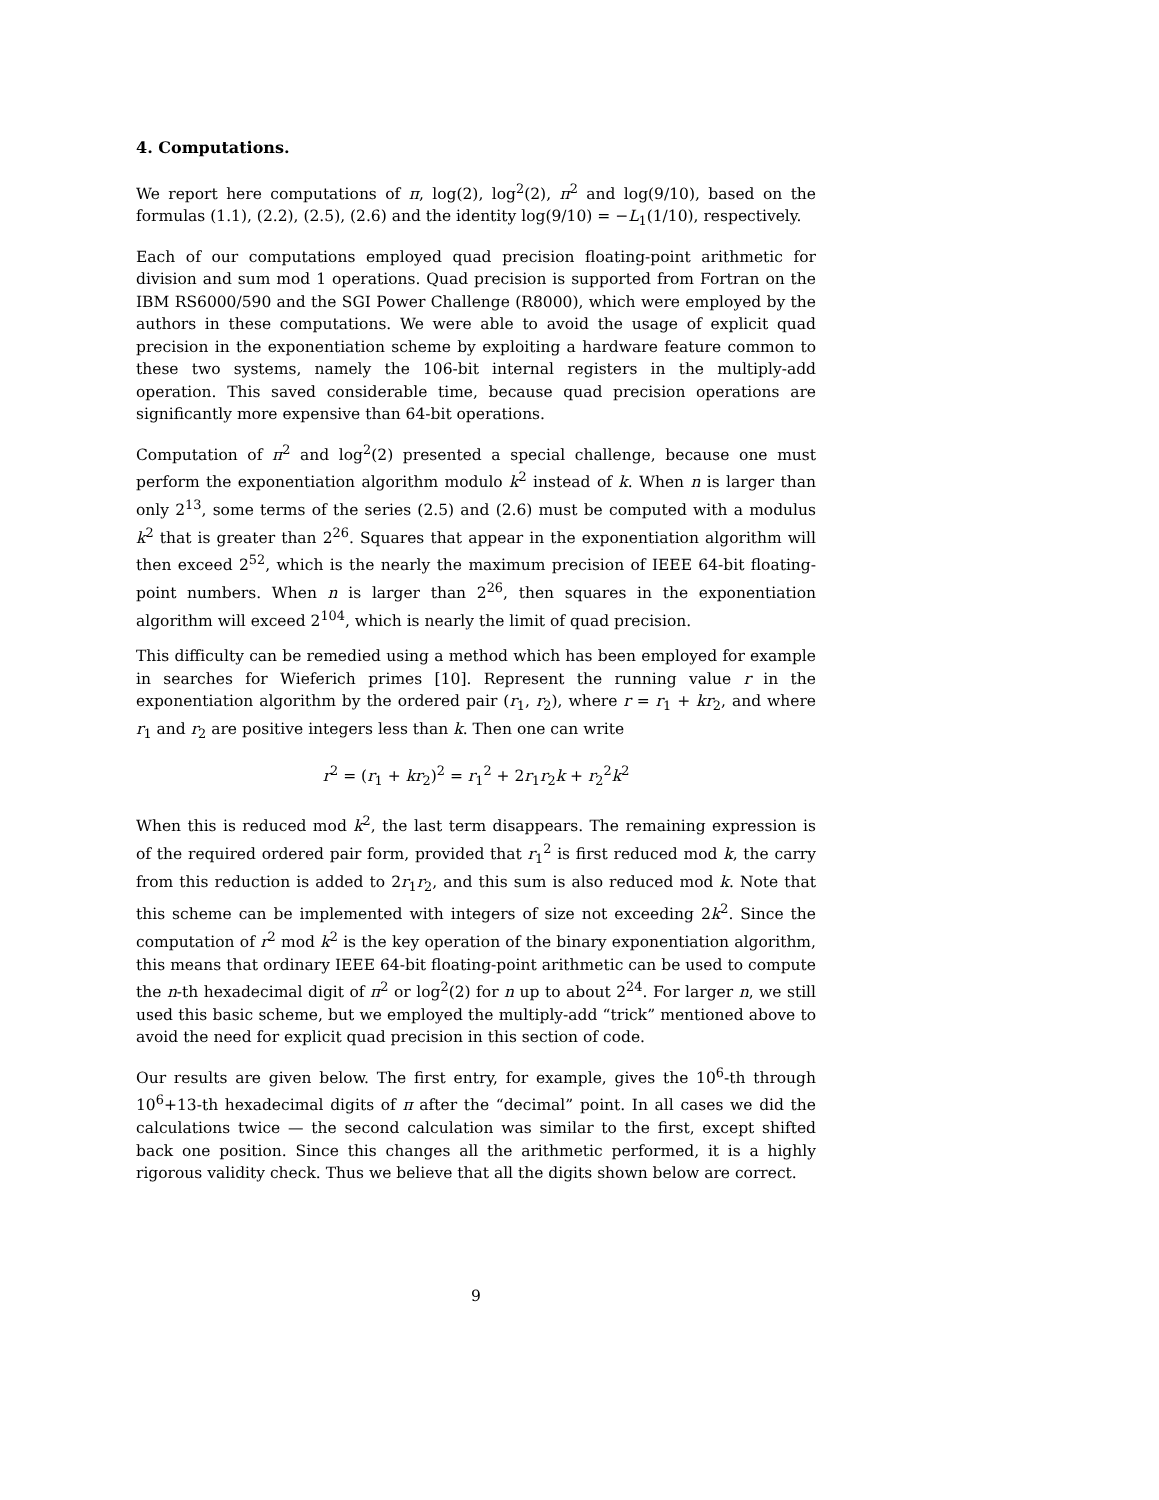4. Computations.
We report here computations of π, log(2), log<sup>2</sup>(2), π<sup>2</sup> and log(9/10), based on the formulas (1.1), (2.2), (2.5), (2.6) and the identity log(9/10) = −L<sub>1</sub>(1/10), respectively.
Each of our computations employed quad precision floating-point arithmetic for division and sum mod 1 operations. Quad precision is supported from Fortran on the IBM RS6000/590 and the SGI Power Challenge (R8000), which were employed by the authors in these computations. We were able to avoid the usage of explicit quad precision in the exponentiation scheme by exploiting a hardware feature common to these two systems, namely the 106-bit internal registers in the multiply-add operation. This saved considerable time, because quad precision operations are significantly more expensive than 64-bit operations.
Computation of π<sup>2</sup> and log<sup>2</sup>(2) presented a special challenge, because one must perform the exponentiation algorithm modulo k<sup>2</sup> instead of k. When n is larger than only 2<sup>13</sup>, some terms of the series (2.5) and (2.6) must be computed with a modulus k<sup>2</sup> that is greater than 2<sup>26</sup>. Squares that appear in the exponentiation algorithm will then exceed 2<sup>52</sup>, which is the nearly the maximum precision of IEEE 64-bit floating-point numbers. When n is larger than 2<sup>26</sup>, then squares in the exponentiation algorithm will exceed 2<sup>104</sup>, which is nearly the limit of quad precision.
This difficulty can be remedied using a method which has been employed for example in searches for Wieferich primes [10]. Represent the running value r in the exponentiation algorithm by the ordered pair (r<sub>1</sub>, r<sub>2</sub>), where r = r<sub>1</sub> + kr<sub>2</sub>, and where r<sub>1</sub> and r<sub>2</sub> are positive integers less than k. Then one can write
r<sup>2</sup> = (r<sub>1</sub> + kr<sub>2</sub>)<sup>2</sup> = r<sub>1</sub><sup>2</sup> + 2r<sub>1</sub>r<sub>2</sub>k + r<sub>2</sub><sup>2</sup>k<sup>2</sup>
When this is reduced mod k<sup>2</sup>, the last term disappears. The remaining expression is of the required ordered pair form, provided that r<sub>1</sub><sup>2</sup> is first reduced mod k, the carry from this reduction is added to 2r<sub>1</sub>r<sub>2</sub>, and this sum is also reduced mod k. Note that this scheme can be implemented with integers of size not exceeding 2k<sup>2</sup>. Since the computation of r<sup>2</sup> mod k<sup>2</sup> is the key operation of the binary exponentiation algorithm, this means that ordinary IEEE 64-bit floating-point arithmetic can be used to compute the n-th hexadecimal digit of π<sup>2</sup> or log<sup>2</sup>(2) for n up to about 2<sup>24</sup>. For larger n, we still used this basic scheme, but we employed the multiply-add “trick” mentioned above to avoid the need for explicit quad precision in this section of code.
Our results are given below. The first entry, for example, gives the 10<sup>6</sup>-th through 10<sup>6</sup>+13-th hexadecimal digits of π after the “decimal” point. In all cases we did the calculations twice — the second calculation was similar to the first, except shifted back one position. Since this changes all the arithmetic performed, it is a highly rigorous validity check. Thus we believe that all the digits shown below are correct.
9